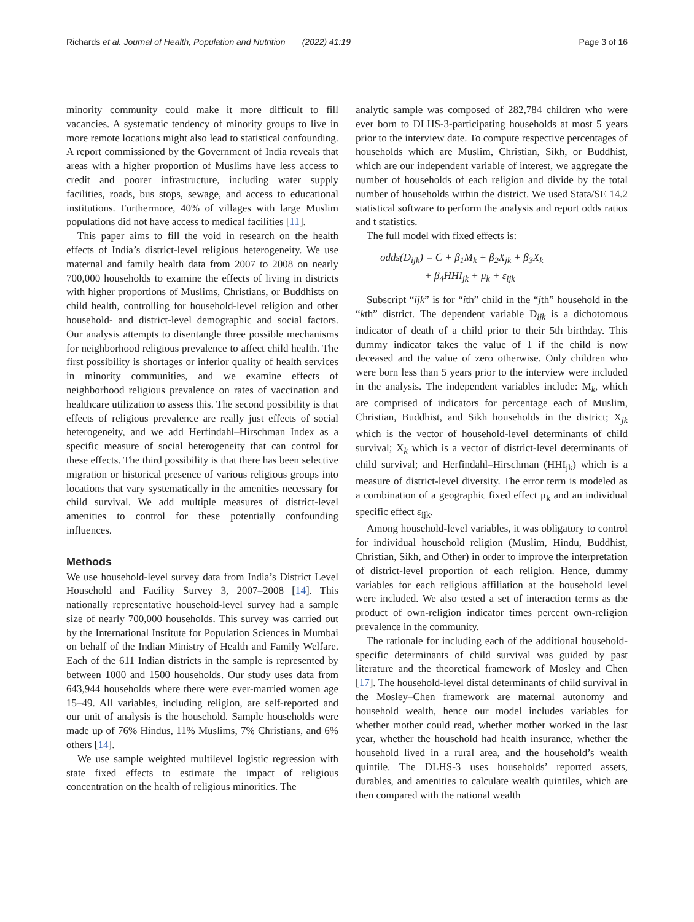Richards et al. Journal of Health, Population and Nutrition (2022) 41:19 Page 3 of 16
minority community could make it more difficult to fill vacancies. A systematic tendency of minority groups to live in more remote locations might also lead to statistical confounding. A report commissioned by the Government of India reveals that areas with a higher proportion of Muslims have less access to credit and poorer infrastructure, including water supply facilities, roads, bus stops, sewage, and access to educational institutions. Furthermore, 40% of villages with large Muslim populations did not have access to medical facilities [11].
This paper aims to fill the void in research on the health effects of India’s district-level religious heterogeneity. We use maternal and family health data from 2007 to 2008 on nearly 700,000 households to examine the effects of living in districts with higher proportions of Muslims, Christians, or Buddhists on child health, controlling for household-level religion and other household- and district-level demographic and social factors. Our analysis attempts to disentangle three possible mechanisms for neighborhood religious prevalence to affect child health. The first possibility is shortages or inferior quality of health services in minority communities, and we examine effects of neighborhood religious prevalence on rates of vaccination and healthcare utilization to assess this. The second possibility is that effects of religious prevalence are really just effects of social heterogeneity, and we add Herfindahl–Hirschman Index as a specific measure of social heterogeneity that can control for these effects. The third possibility is that there has been selective migration or historical presence of various religious groups into locations that vary systematically in the amenities necessary for child survival. We add multiple measures of district-level amenities to control for these potentially confounding influences.
Methods
We use household-level survey data from India’s District Level Household and Facility Survey 3, 2007–2008 [14]. This nationally representative household-level survey had a sample size of nearly 700,000 households. This survey was carried out by the International Institute for Population Sciences in Mumbai on behalf of the Indian Ministry of Health and Family Welfare. Each of the 611 Indian districts in the sample is represented by between 1000 and 1500 households. Our study uses data from 643,944 households where there were ever-married women age 15–49. All variables, including religion, are self-reported and our unit of analysis is the household. Sample households were made up of 76% Hindus, 11% Muslims, 7% Christians, and 6% others [14].
We use sample weighted multilevel logistic regression with state fixed effects to estimate the impact of religious concentration on the health of religious minorities. The
analytic sample was composed of 282,784 children who were ever born to DLHS-3-participating households at most 5 years prior to the interview date. To compute respective percentages of households which are Muslim, Christian, Sikh, or Buddhist, which are our independent variable of interest, we aggregate the number of households of each religion and divide by the total number of households within the district. We used Stata/SE 14.2 statistical software to perform the analysis and report odds ratios and t statistics.
The full model with fixed effects is:
odds(D<sub>ijk</sub>) = C + β<sub>1</sub>M<sub>k</sub> + β<sub>2</sub>X<sub>jk</sub> + β<sub>3</sub>X<sub>k</sub>
+ β<sub>4</sub>HHI<sub>jk</sub> + μ<sub>k</sub> + ε<sub>ijk</sub>
Subscript “ijk” is for “ith” child in the “jth” household in the “kth” district. The dependent variable D<sub>ijk</sub> is a dichotomous indicator of death of a child prior to their 5th birthday. This dummy indicator takes the value of 1 if the child is now deceased and the value of zero otherwise. Only children who were born less than 5 years prior to the interview were included in the analysis. The independent variables include: M<sub>k</sub>, which are comprised of indicators for percentage each of Muslim, Christian, Buddhist, and Sikh households in the district; X<sub>jk</sub> which is the vector of household-level determinants of child survival; X<sub>k</sub> which is a vector of district-level determinants of child survival; and Herfindahl–Hirschman (HHI<sub>jk</sub>) which is a measure of district-level diversity. The error term is modeled as a combination of a geographic fixed effect μ<sub>k</sub> and an individual specific effect ε<sub>ijk</sub>.
Among household-level variables, it was obligatory to control for individual household religion (Muslim, Hindu, Buddhist, Christian, Sikh, and Other) in order to improve the interpretation of district-level proportion of each religion. Hence, dummy variables for each religious affiliation at the household level were included. We also tested a set of interaction terms as the product of own-religion indicator times percent own-religion prevalence in the community.
The rationale for including each of the additional household-specific determinants of child survival was guided by past literature and the theoretical framework of Mosley and Chen [17]. The household-level distal determinants of child survival in the Mosley–Chen framework are maternal autonomy and household wealth, hence our model includes variables for whether mother could read, whether mother worked in the last year, whether the household had health insurance, whether the household lived in a rural area, and the household’s wealth quintile. The DLHS-3 uses households’ reported assets, durables, and amenities to calculate wealth quintiles, which are then compared with the national wealth